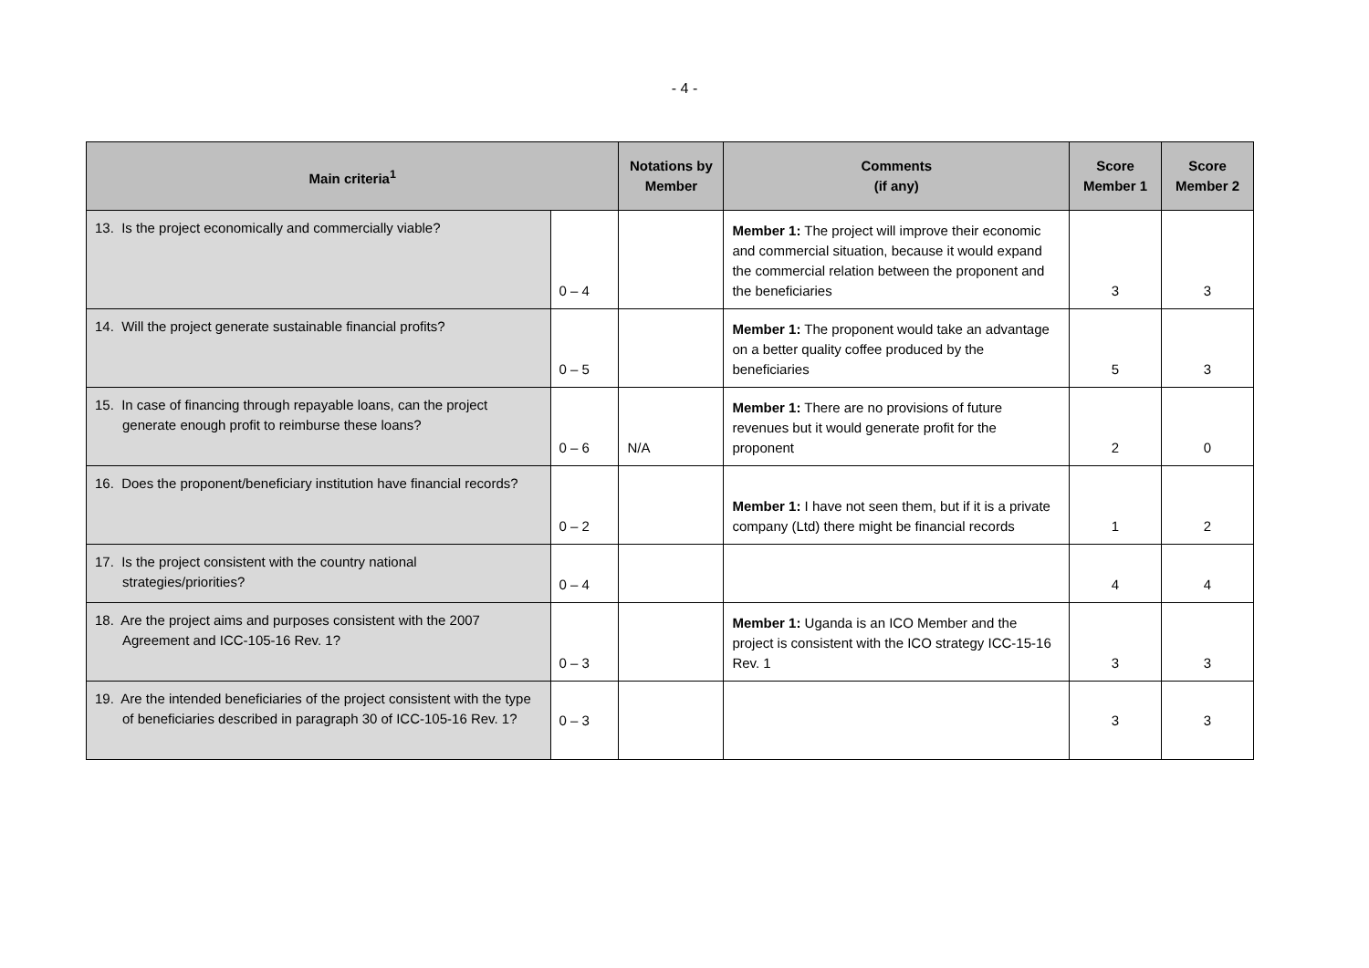- 4 -
| Main criteria<sup>1</sup> | | Notations by Member | Comments (if any) | Score Member 1 | Score Member 2 |
| --- | --- | --- | --- | --- | --- |
| 13. Is the project economically and commercially viable? | 0 – 4 | | Member 1: The project will improve their economic and commercial situation, because it would expand the commercial relation between the proponent and the beneficiaries | 3 | 3 |
| 14. Will the project generate sustainable financial profits? | 0 – 5 | | Member 1: The proponent would take an advantage on a better quality coffee produced by the beneficiaries | 5 | 3 |
| 15. In case of financing through repayable loans, can the project generate enough profit to reimburse these loans? | 0 – 6 | N/A | Member 1: There are no provisions of future revenues but it would generate profit for the proponent | 2 | 0 |
| 16. Does the proponent/beneficiary institution have financial records? | 0 – 2 | | Member 1: I have not seen them, but if it is a private company (Ltd) there might be financial records | 1 | 2 |
| 17. Is the project consistent with the country national strategies/priorities? | 0 – 4 | | | 4 | 4 |
| 18. Are the project aims and purposes consistent with the 2007 Agreement and ICC-105-16 Rev. 1? | 0 – 3 | | Member 1: Uganda is an ICO Member and the project is consistent with the ICO strategy ICC-15-16 Rev. 1 | 3 | 3 |
| 19. Are the intended beneficiaries of the project consistent with the type of beneficiaries described in paragraph 30 of ICC-105-16 Rev. 1? | 0 – 3 | | | 3 | 3 |